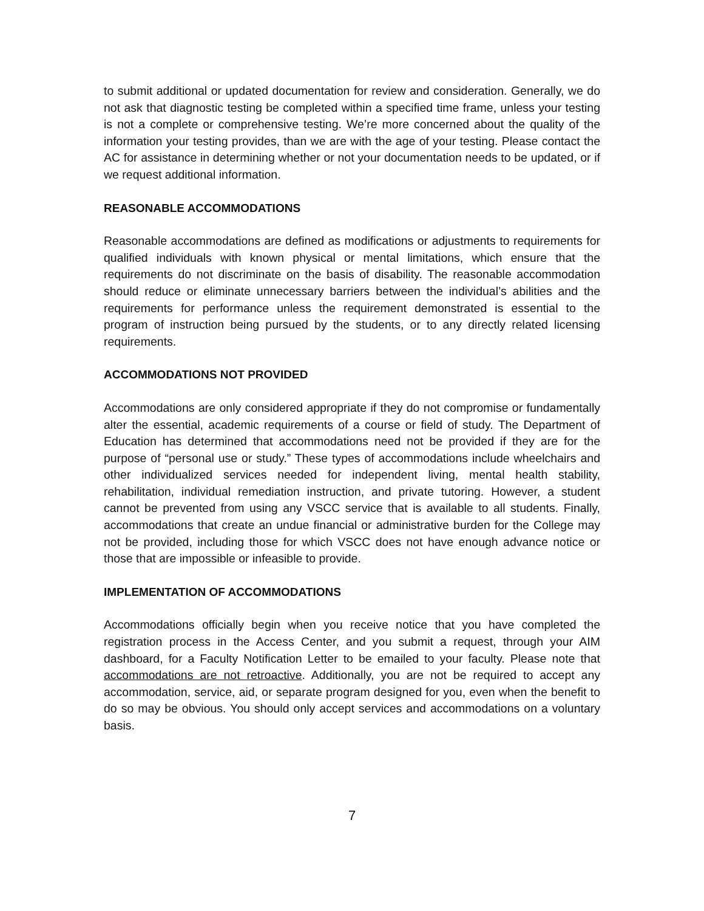to submit additional or updated documentation for review and consideration. Generally, we do not ask that diagnostic testing be completed within a specified time frame, unless your testing is not a complete or comprehensive testing. We’re more concerned about the quality of the information your testing provides, than we are with the age of your testing. Please contact the AC for assistance in determining whether or not your documentation needs to be updated, or if we request additional information.
REASONABLE ACCOMMODATIONS
Reasonable accommodations are defined as modifications or adjustments to requirements for qualified individuals with known physical or mental limitations, which ensure that the requirements do not discriminate on the basis of disability. The reasonable accommodation should reduce or eliminate unnecessary barriers between the individual’s abilities and the requirements for performance unless the requirement demonstrated is essential to the program of instruction being pursued by the students, or to any directly related licensing requirements.
ACCOMMODATIONS NOT PROVIDED
Accommodations are only considered appropriate if they do not compromise or fundamentally alter the essential, academic requirements of a course or field of study. The Department of Education has determined that accommodations need not be provided if they are for the purpose of “personal use or study.” These types of accommodations include wheelchairs and other individualized services needed for independent living, mental health stability, rehabilitation, individual remediation instruction, and private tutoring. However, a student cannot be prevented from using any VSCC service that is available to all students. Finally, accommodations that create an undue financial or administrative burden for the College may not be provided, including those for which VSCC does not have enough advance notice or those that are impossible or infeasible to provide.
IMPLEMENTATION OF ACCOMMODATIONS
Accommodations officially begin when you receive notice that you have completed the registration process in the Access Center, and you submit a request, through your AIM dashboard, for a Faculty Notification Letter to be emailed to your faculty. Please note that accommodations are not retroactive. Additionally, you are not be required to accept any accommodation, service, aid, or separate program designed for you, even when the benefit to do so may be obvious. You should only accept services and accommodations on a voluntary basis.
7